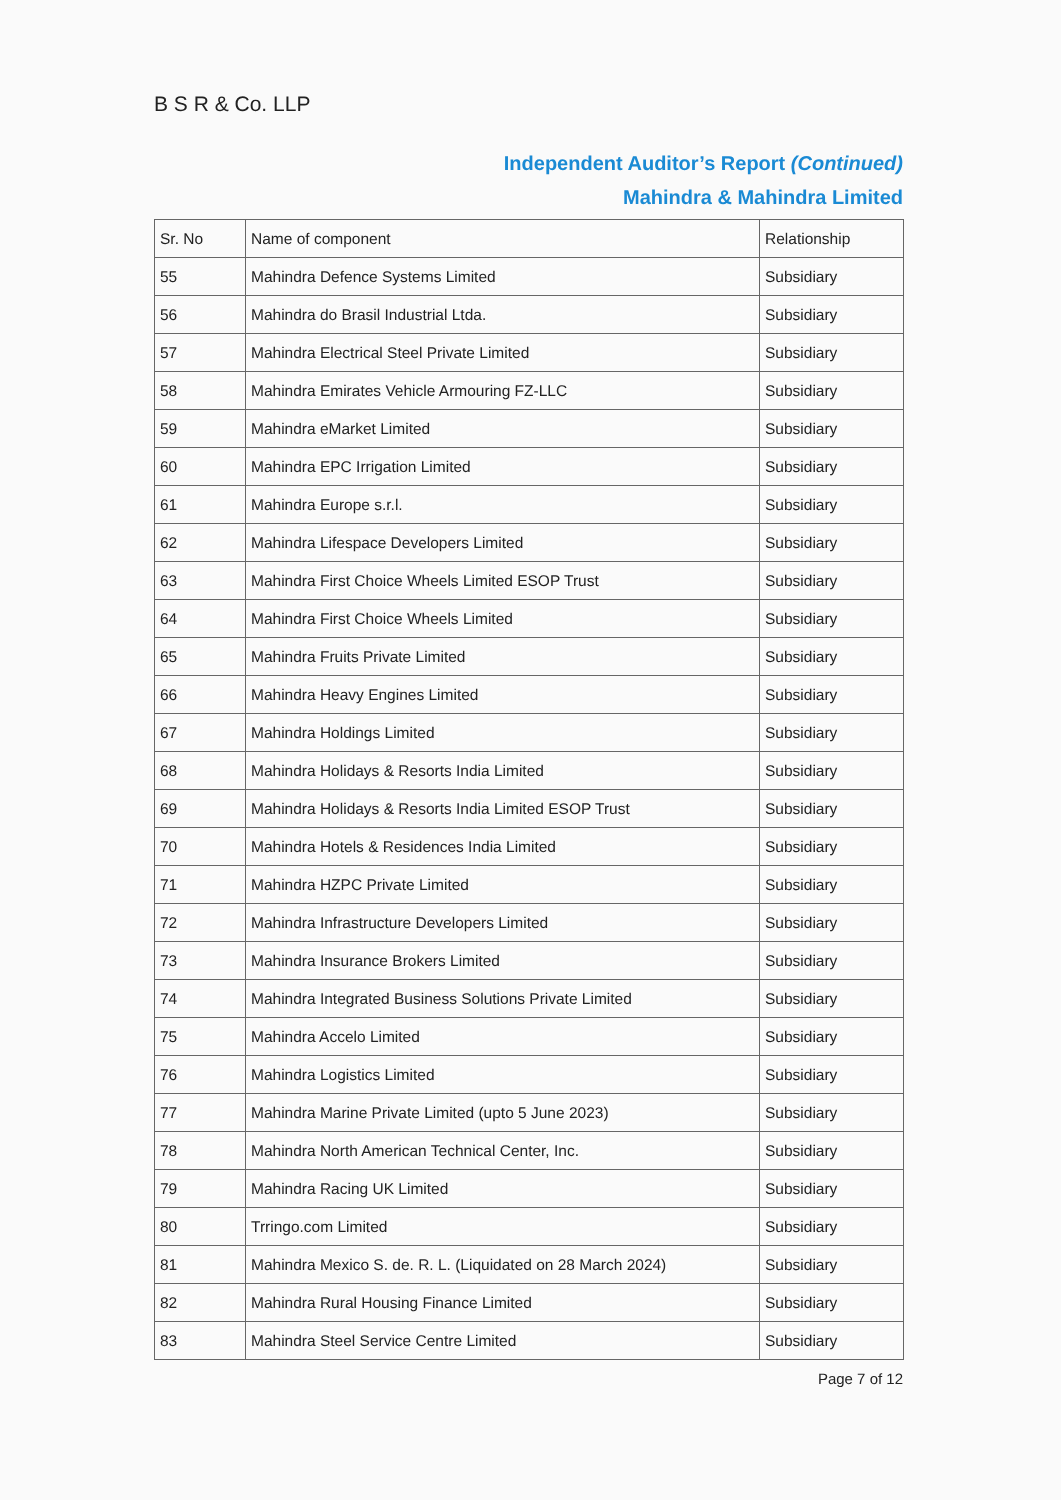B S R & Co. LLP
Independent Auditor’s Report (Continued)
Mahindra & Mahindra Limited
| Sr. No | Name of component | Relationship |
| --- | --- | --- |
| 55 | Mahindra Defence Systems Limited | Subsidiary |
| 56 | Mahindra do Brasil Industrial Ltda. | Subsidiary |
| 57 | Mahindra Electrical Steel Private Limited | Subsidiary |
| 58 | Mahindra Emirates Vehicle Armouring FZ-LLC | Subsidiary |
| 59 | Mahindra eMarket Limited | Subsidiary |
| 60 | Mahindra EPC Irrigation Limited | Subsidiary |
| 61 | Mahindra Europe s.r.l. | Subsidiary |
| 62 | Mahindra Lifespace Developers Limited | Subsidiary |
| 63 | Mahindra First Choice Wheels Limited ESOP Trust | Subsidiary |
| 64 | Mahindra First Choice Wheels Limited | Subsidiary |
| 65 | Mahindra Fruits Private Limited | Subsidiary |
| 66 | Mahindra Heavy Engines Limited | Subsidiary |
| 67 | Mahindra Holdings Limited | Subsidiary |
| 68 | Mahindra Holidays & Resorts India Limited | Subsidiary |
| 69 | Mahindra Holidays & Resorts India Limited ESOP Trust | Subsidiary |
| 70 | Mahindra Hotels & Residences India Limited | Subsidiary |
| 71 | Mahindra HZPC Private Limited | Subsidiary |
| 72 | Mahindra Infrastructure Developers Limited | Subsidiary |
| 73 | Mahindra Insurance Brokers Limited | Subsidiary |
| 74 | Mahindra Integrated Business Solutions Private Limited | Subsidiary |
| 75 | Mahindra Accelo Limited | Subsidiary |
| 76 | Mahindra Logistics Limited | Subsidiary |
| 77 | Mahindra Marine Private Limited (upto 5 June 2023) | Subsidiary |
| 78 | Mahindra North American Technical Center, Inc. | Subsidiary |
| 79 | Mahindra Racing UK Limited | Subsidiary |
| 80 | Trringo.com Limited | Subsidiary |
| 81 | Mahindra Mexico S. de. R. L. (Liquidated on 28 March 2024) | Subsidiary |
| 82 | Mahindra Rural Housing Finance Limited | Subsidiary |
| 83 | Mahindra Steel Service Centre Limited | Subsidiary |
Page 7 of 12